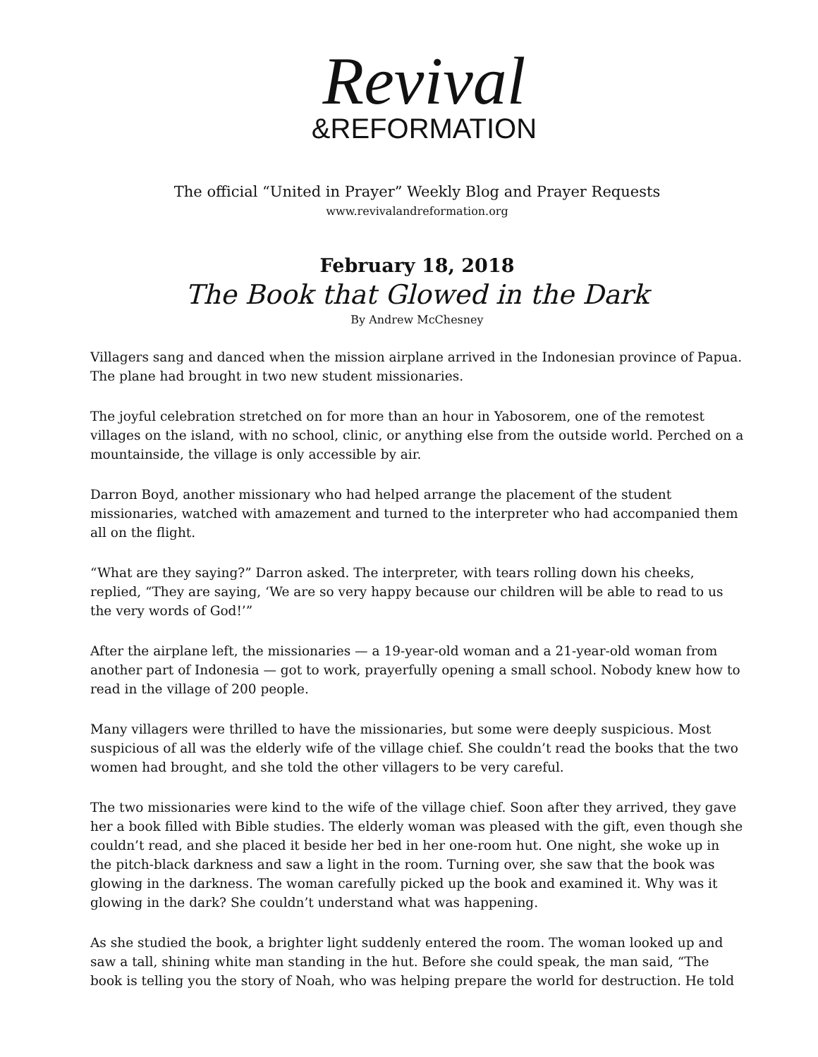Revival
&REFORMATION
The official “United in Prayer” Weekly Blog and Prayer Requests
www.revivalandreformation.org
February 18, 2018
The Book that Glowed in the Dark
By Andrew McChesney
Villagers sang and danced when the mission airplane arrived in the Indonesian province of Papua. The plane had brought in two new student missionaries.
The joyful celebration stretched on for more than an hour in Yabosorem, one of the remotest villages on the island, with no school, clinic, or anything else from the outside world. Perched on a mountainside, the village is only accessible by air.
Darron Boyd, another missionary who had helped arrange the placement of the student missionaries, watched with amazement and turned to the interpreter who had accompanied them all on the flight.
“What are they saying?” Darron asked. The interpreter, with tears rolling down his cheeks, replied, “They are saying, ‘We are so very happy because our children will be able to read to us the very words of God!’”
After the airplane left, the missionaries — a 19-year-old woman and a 21-year-old woman from another part of Indonesia — got to work, prayerfully opening a small school. Nobody knew how to read in the village of 200 people.
Many villagers were thrilled to have the missionaries, but some were deeply suspicious. Most suspicious of all was the elderly wife of the village chief. She couldn’t read the books that the two women had brought, and she told the other villagers to be very careful.
The two missionaries were kind to the wife of the village chief. Soon after they arrived, they gave her a book filled with Bible studies. The elderly woman was pleased with the gift, even though she couldn’t read, and she placed it beside her bed in her one-room hut. One night, she woke up in the pitch-black darkness and saw a light in the room. Turning over, she saw that the book was glowing in the darkness. The woman carefully picked up the book and examined it. Why was it glowing in the dark? She couldn’t understand what was happening.
As she studied the book, a brighter light suddenly entered the room. The woman looked up and saw a tall, shining white man standing in the hut. Before she could speak, the man said, “The book is telling you the story of Noah, who was helping prepare the world for destruction. He told